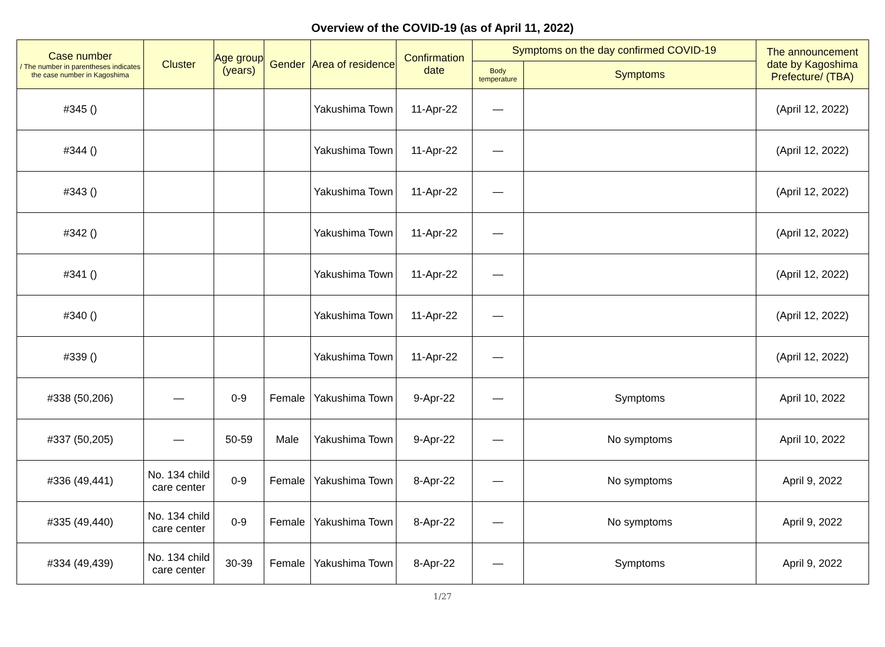Overview of the COVID-19 (as of April 11, 2022)
| Case number / The number in parentheses indicates the case number in Kagoshima | Cluster | Age group (years) | Gender | Area of residence | Confirmation date | Symptoms on the day confirmed COVID-19 | | The announcement date by Kagoshima Prefecture/ (TBA) |
| --- | --- | --- | --- | --- | --- | --- | --- | --- |
| | | | | | | Body temperature | Symptoms | |
| #345 () | | | | Yakushima Town | 11-Apr-22 | — | | (April 12, 2022) |
| #344 () | | | | Yakushima Town | 11-Apr-22 | — | | (April 12, 2022) |
| #343 () | | | | Yakushima Town | 11-Apr-22 | — | | (April 12, 2022) |
| #342 () | | | | Yakushima Town | 11-Apr-22 | — | | (April 12, 2022) |
| #341 () | | | | Yakushima Town | 11-Apr-22 | — | | (April 12, 2022) |
| #340 () | | | | Yakushima Town | 11-Apr-22 | — | | (April 12, 2022) |
| #339 () | | | | Yakushima Town | 11-Apr-22 | — | | (April 12, 2022) |
| #338 (50,206) | — | 0-9 | Female | Yakushima Town | 9-Apr-22 | — | Symptoms | April 10, 2022 |
| #337 (50,205) | — | 50-59 | Male | Yakushima Town | 9-Apr-22 | — | No symptoms | April 10, 2022 |
| #336 (49,441) | No. 134 child care center | 0-9 | Female | Yakushima Town | 8-Apr-22 | — | No symptoms | April 9, 2022 |
| #335 (49,440) | No. 134 child care center | 0-9 | Female | Yakushima Town | 8-Apr-22 | — | No symptoms | April 9, 2022 |
| #334 (49,439) | No. 134 child care center | 30-39 | Female | Yakushima Town | 8-Apr-22 | — | Symptoms | April 9, 2022 |
1/27